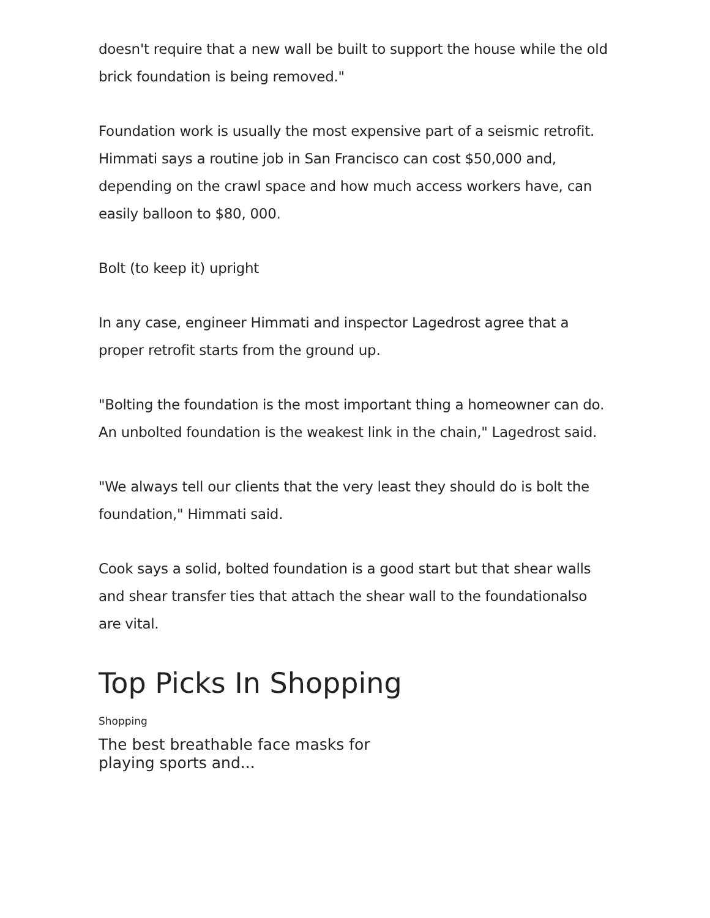doesn't require that a new wall be built to support the house while the old brick foundation is being removed."
Foundation work is usually the most expensive part of a seismic retrofit. Himmati says a routine job in San Francisco can cost $50,000 and, depending on the crawl space and how much access workers have, can easily balloon to $80, 000.
Bolt (to keep it) upright
In any case, engineer Himmati and inspector Lagedrost agree that a proper retrofit starts from the ground up.
"Bolting the foundation is the most important thing a homeowner can do. An unbolted foundation is the weakest link in the chain," Lagedrost said.
"We always tell our clients that the very least they should do is bolt the foundation," Himmati said.
Cook says a solid, bolted foundation is a good start but that shear walls and shear transfer ties that attach the shear wall to the foundationalso are vital.
Top Picks In Shopping
Shopping
The best breathable face masks for playing sports and...